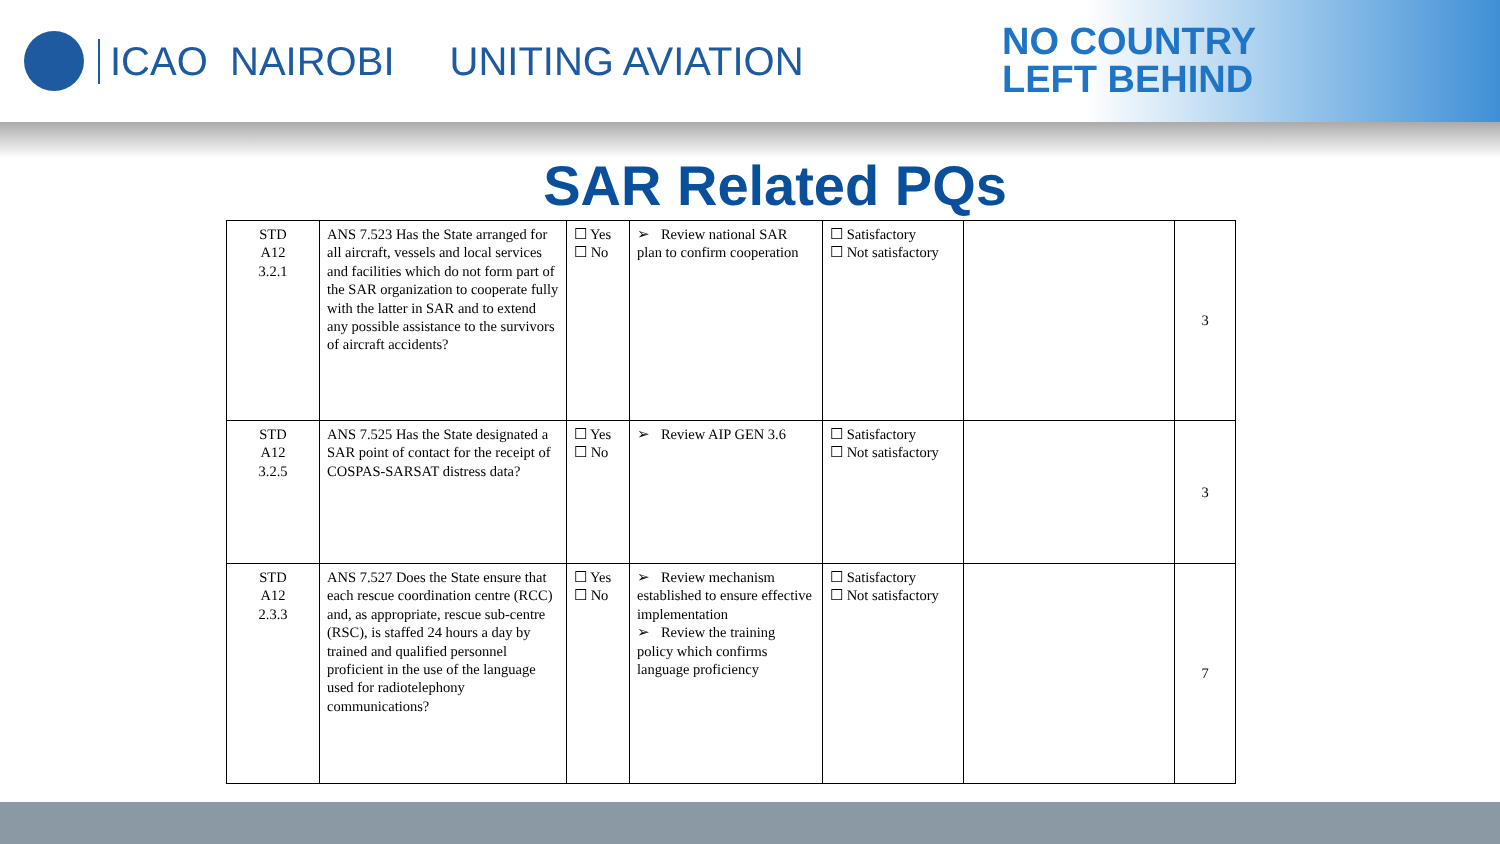ICAO NAIROBI UNITING AVIATION
NO COUNTRY
LEFT BEHIND
SAR Related PQs
| STD A12 3.2.1 | ANS 7.523 Has the State arranged for all aircraft, vessels and local services and facilities which do not form part of the SAR organization to cooperate fully with the latter in SAR and to extend any possible assistance to the survivors of aircraft accidents? | ☐ Yes ☐ No | ➢ Review national SAR plan to confirm cooperation | ☐ Satisfactory ☐ Not satisfactory | | 3 |
| STD A12 3.2.5 | ANS 7.525 Has the State designated a SAR point of contact for the receipt of COSPAS-SARSAT distress data? | ☐ Yes ☐ No | ➢ Review AIP GEN 3.6 | ☐ Satisfactory ☐ Not satisfactory | | 3 |
| STD A12 2.3.3 | ANS 7.527 Does the State ensure that each rescue coordination centre (RCC) and, as appropriate, rescue sub-centre (RSC), is staffed 24 hours a day by trained and qualified personnel proficient in the use of the language used for radiotelephony communications? | ☐ Yes ☐ No | ➢ Review mechanism established to ensure effective implementation ➢ Review the training policy which confirms language proficiency | ☐ Satisfactory ☐ Not satisfactory | | 7 |